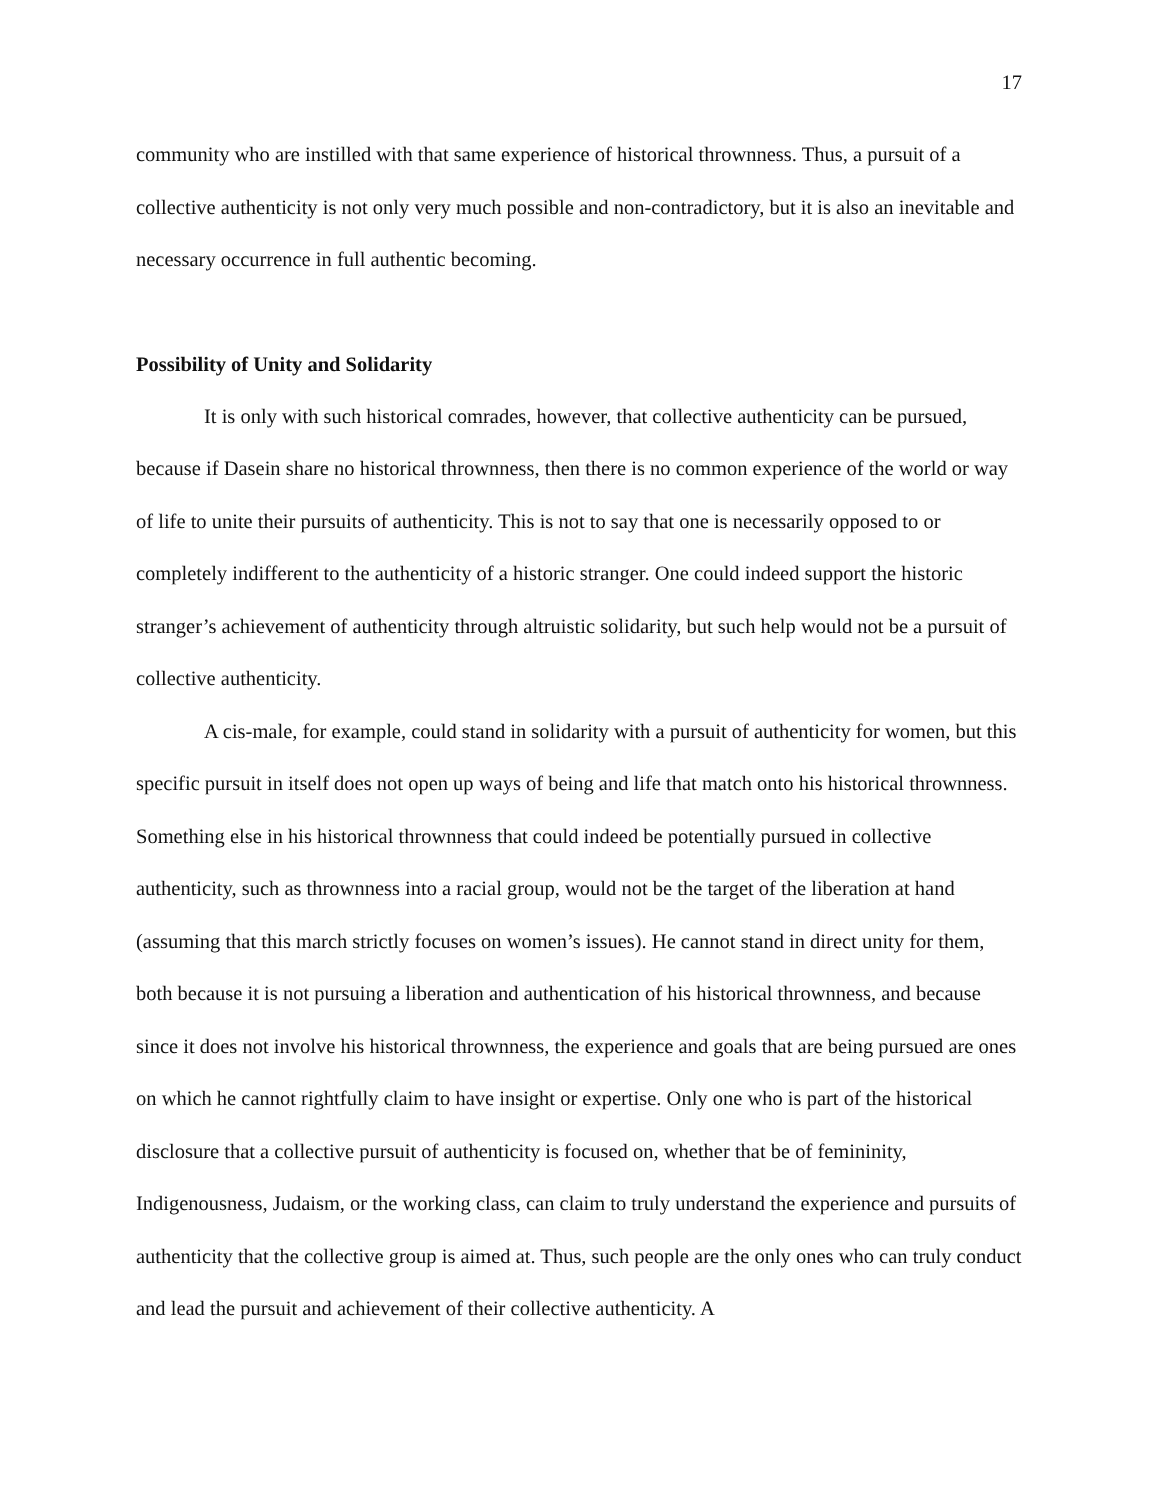17
community who are instilled with that same experience of historical thrownness. Thus, a pursuit of a collective authenticity is not only very much possible and non-contradictory, but it is also an inevitable and necessary occurrence in full authentic becoming.
Possibility of Unity and Solidarity
It is only with such historical comrades, however, that collective authenticity can be pursued, because if Dasein share no historical thrownness, then there is no common experience of the world or way of life to unite their pursuits of authenticity. This is not to say that one is necessarily opposed to or completely indifferent to the authenticity of a historic stranger. One could indeed support the historic stranger’s achievement of authenticity through altruistic solidarity, but such help would not be a pursuit of collective authenticity.
A cis-male, for example, could stand in solidarity with a pursuit of authenticity for women, but this specific pursuit in itself does not open up ways of being and life that match onto his historical thrownness. Something else in his historical thrownness that could indeed be potentially pursued in collective authenticity, such as thrownness into a racial group, would not be the target of the liberation at hand (assuming that this march strictly focuses on women’s issues). He cannot stand in direct unity for them, both because it is not pursuing a liberation and authentication of his historical thrownness, and because since it does not involve his historical thrownness, the experience and goals that are being pursued are ones on which he cannot rightfully claim to have insight or expertise. Only one who is part of the historical disclosure that a collective pursuit of authenticity is focused on, whether that be of femininity, Indigenousness, Judaism, or the working class, can claim to truly understand the experience and pursuits of authenticity that the collective group is aimed at. Thus, such people are the only ones who can truly conduct and lead the pursuit and achievement of their collective authenticity. A